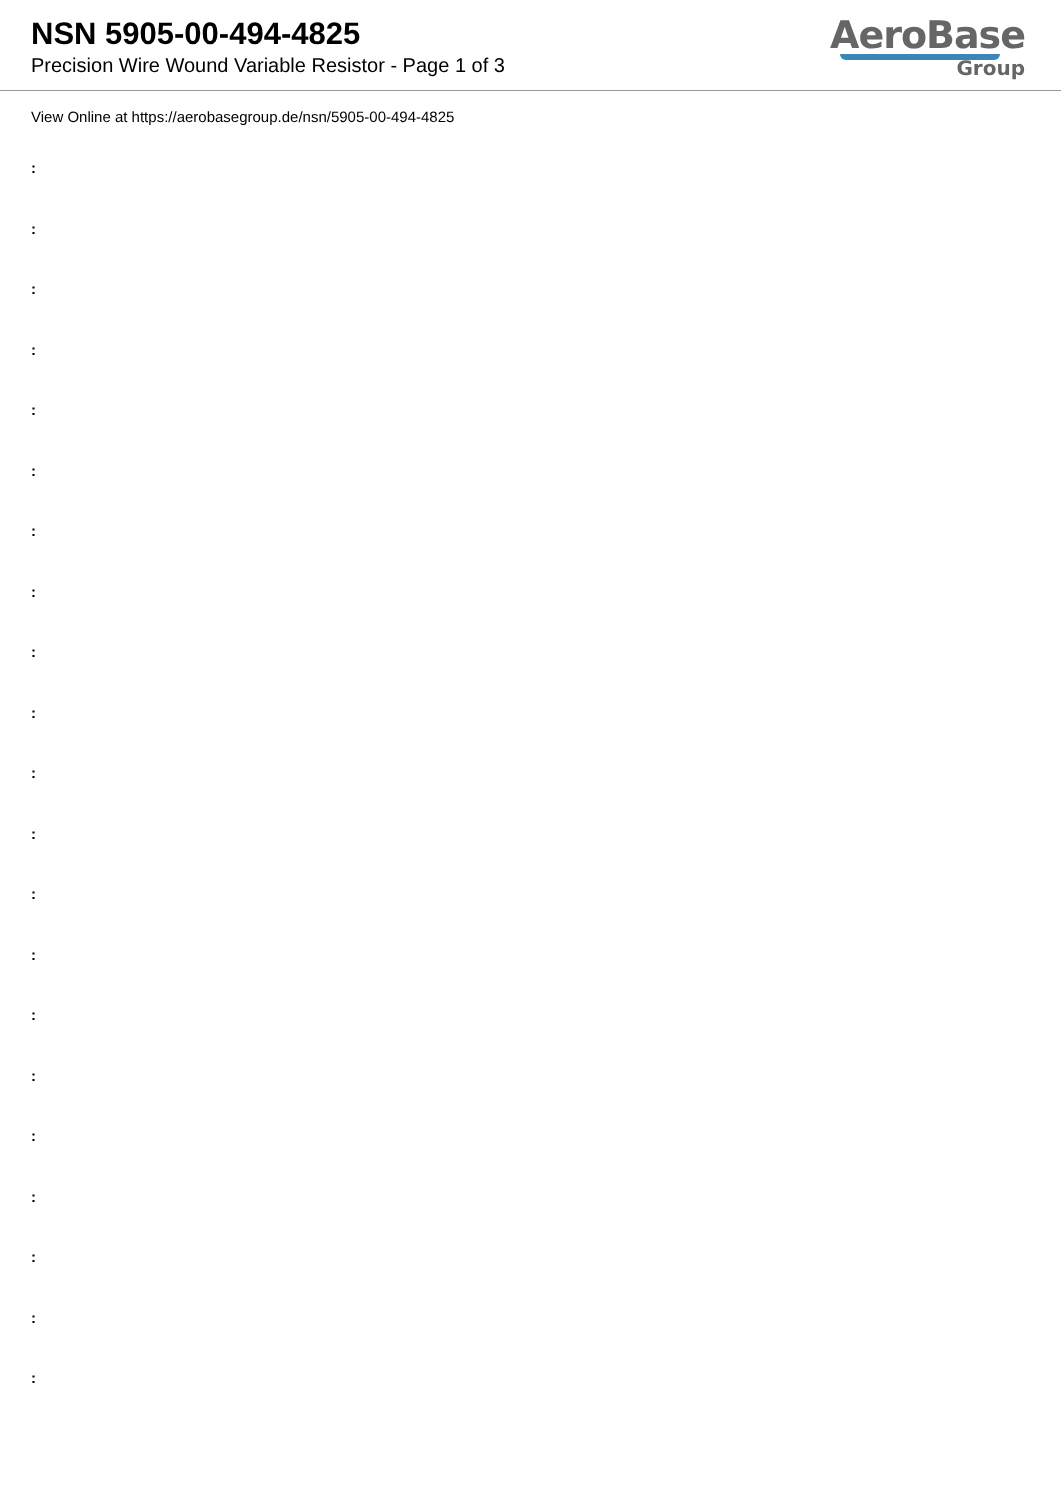NSN 5905-00-494-4825
Precision Wire Wound Variable Resistor - Page 1 of 3
AeroBase
Group
View Online at https://aerobasegroup.de/nsn/5905-00-494-4825
:
:
:
:
:
:
:
:
:
:
:
:
:
:
:
:
:
:
:
:
: